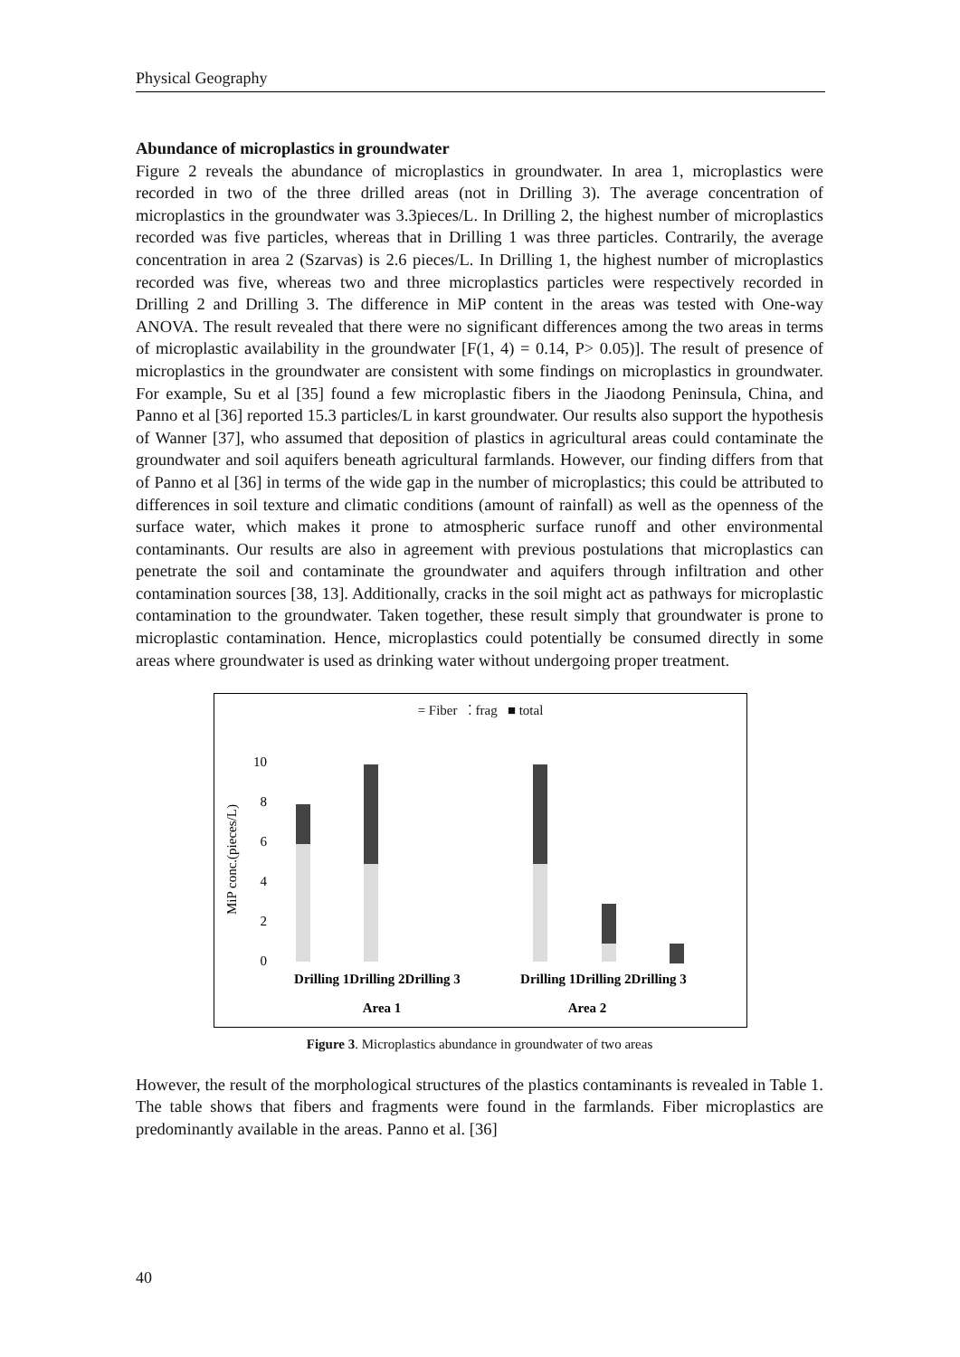Physical Geography
Abundance of microplastics in groundwater
Figure 2 reveals the abundance of microplastics in groundwater. In area 1, microplastics were recorded in two of the three drilled areas (not in Drilling 3). The average concentration of microplastics in the groundwater was 3.3pieces/L. In Drilling 2, the highest number of microplastics recorded was five particles, whereas that in Drilling 1 was three particles. Contrarily, the average concentration in area 2 (Szarvas) is 2.6 pieces/L. In Drilling 1, the highest number of microplastics recorded was five, whereas two and three microplastics particles were respectively recorded in Drilling 2 and Drilling 3. The difference in MiP content in the areas was tested with One-way ANOVA. The result revealed that there were no significant differences among the two areas in terms of microplastic availability in the groundwater [F(1, 4) = 0.14, P> 0.05)]. The result of presence of microplastics in the groundwater are consistent with some findings on microplastics in groundwater. For example, Su et al [35] found a few microplastic fibers in the Jiaodong Peninsula, China, and Panno et al [36] reported 15.3 particles/L in karst groundwater. Our results also support the hypothesis of Wanner [37], who assumed that deposition of plastics in agricultural areas could contaminate the groundwater and soil aquifers beneath agricultural farmlands. However, our finding differs from that of Panno et al [36] in terms of the wide gap in the number of microplastics; this could be attributed to differences in soil texture and climatic conditions (amount of rainfall) as well as the openness of the surface water, which makes it prone to atmospheric surface runoff and other environmental contaminants. Our results are also in agreement with previous postulations that microplastics can penetrate the soil and contaminate the groundwater and aquifers through infiltration and other contamination sources [38, 13]. Additionally, cracks in the soil might act as pathways for microplastic contamination to the groundwater. Taken together, these result simply that groundwater is prone to microplastic contamination. Hence, microplastics could potentially be consumed directly in some areas where groundwater is used as drinking water without undergoing proper treatment.
= Fiber ⁚ frag ■ total
MiP conc.(pieces/L)
10
8
6
4
2
0
Drilling 1Drilling 2Drilling 3
Drilling 1Drilling 2Drilling 3
Area 1
Area 2
Figure 3. Microplastics abundance in groundwater of two areas
However, the result of the morphological structures of the plastics contaminants is revealed in Table 1. The table shows that fibers and fragments were found in the farmlands. Fiber microplastics are predominantly available in the areas. Panno et al. [36]
40